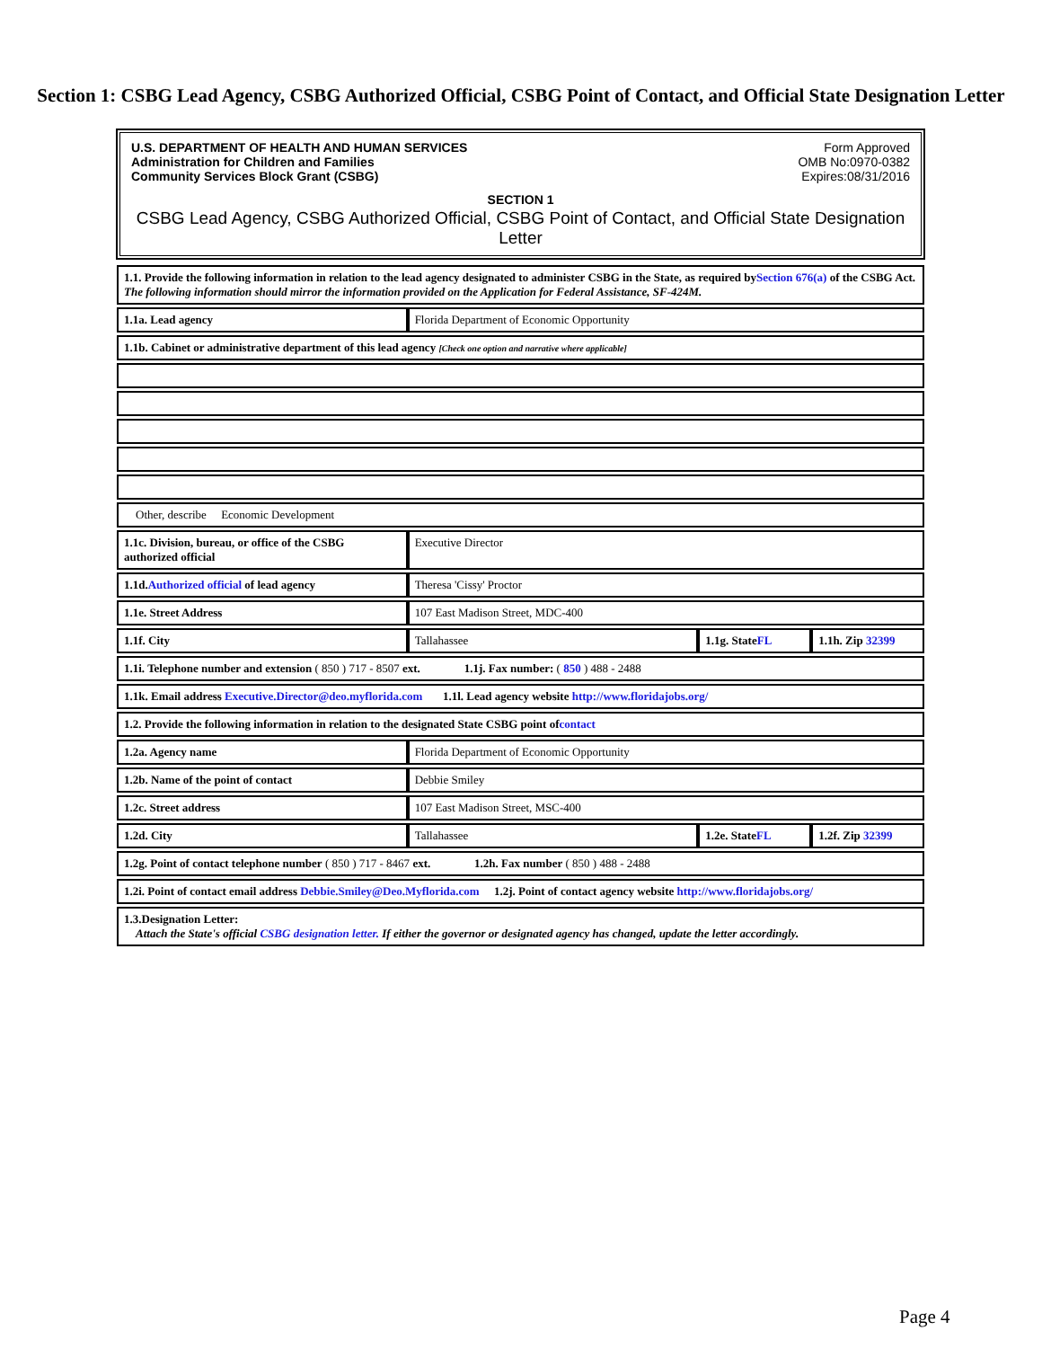Section 1: CSBG Lead Agency, CSBG Authorized Official, CSBG Point of Contact, and Official State Designation Letter
U.S. DEPARTMENT OF HEALTH AND HUMAN SERVICES
Administration for Children and Families
Community Services Block Grant (CSBG)
Form Approved
OMB No:0970-0382
Expires:08/31/2016
SECTION 1
CSBG Lead Agency, CSBG Authorized Official, CSBG Point of Contact, and Official State Designation Letter
| 1.1. Provide the following information in relation to the lead agency designated to administer CSBG in the State, as required by Section 676(a) of the CSBG Act. The following information should mirror the information provided on the Application for Federal Assistance, SF-424M. | | | |
| 1.1a. Lead agency | Florida Department of Economic Opportunity | | |
| 1.1b. Cabinet or administrative department of this lead agency [Check one option and narrative where applicable] | | | |
| Other, describe Economic Development | | | |
| 1.1c. Division, bureau, or office of the CSBG authorized official | Executive Director | | |
| 1.1d. Authorized official of lead agency | Theresa 'Cissy' Proctor | | |
| 1.1e. Street Address | 107 East Madison Street, MDC-400 | | |
| 1.1f. City | Tallahassee | 1.1g. State FL | 1.1h. Zip 32399 |
| 1.1i. Telephone number and extension ( 850 ) 717 - 8507 ext. 1.1j. Fax number: ( 850 ) 488 - 2488 | | | |
| 1.1k. Email address Executive.Director@deo.myflorida.com 1.1l. Lead agency website http://www.floridajobs.org/ | | | |
| 1.2. Provide the following information in relation to the designated State CSBG point of contact | | | |
| 1.2a. Agency name | Florida Department of Economic Opportunity | | |
| 1.2b. Name of the point of contact | Debbie Smiley | | |
| 1.2c. Street address | 107 East Madison Street, MSC-400 | | |
| 1.2d. City | Tallahassee | 1.2e. State FL | 1.2f. Zip 32399 |
| 1.2g. Point of contact telephone number ( 850 ) 717 - 8467 ext. 1.2h. Fax number ( 850 ) 488 - 2488 | | | |
| 1.2i. Point of contact email address Debbie.Smiley@Deo.Myflorida.com 1.2j. Point of contact agency website http://www.floridajobs.org/ | | | |
| 1.3.Designation Letter: Attach the State's official CSBG designation letter. If either the governor or designated agency has changed, update the letter accordingly. | | | |
Page 4